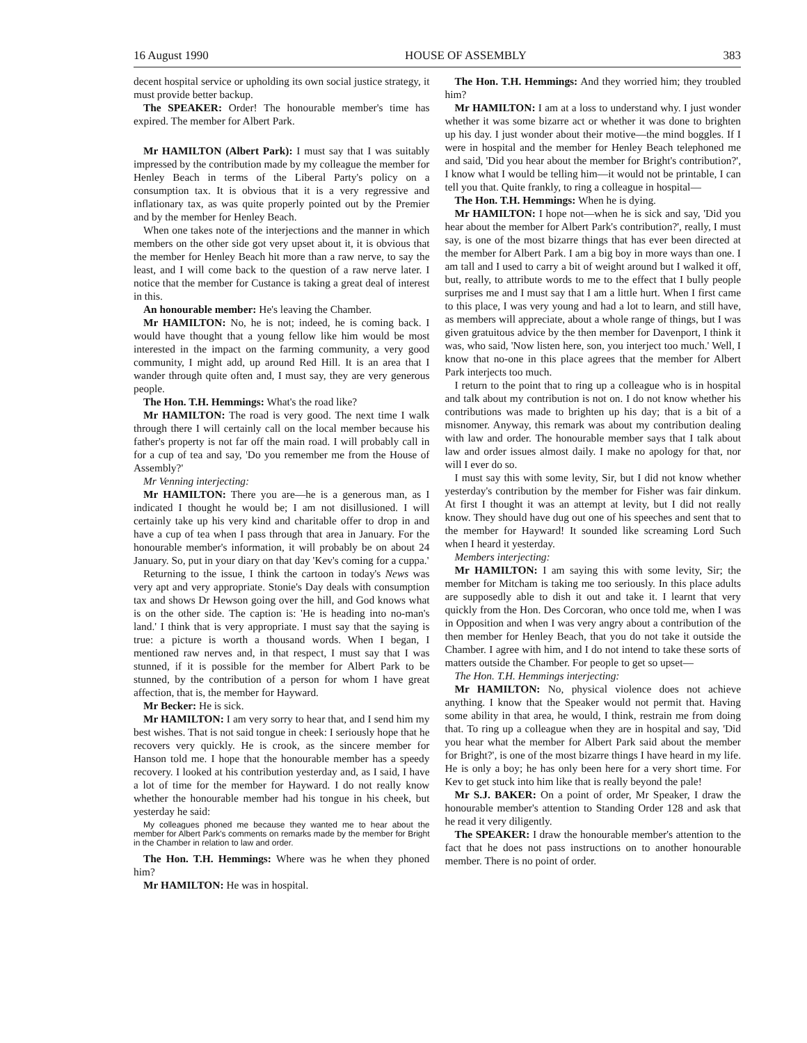16 August 1990 HOUSE OF ASSEMBLY 383
decent hospital service or upholding its own social justice strategy, it must provide better backup.
The SPEAKER: Order! The honourable member's time has expired. The member for Albert Park.
Mr HAMILTON (Albert Park): I must say that I was suitably impressed by the contribution made by my colleague the member for Henley Beach in terms of the Liberal Party's policy on a consumption tax. It is obvious that it is a very regressive and inflationary tax, as was quite properly pointed out by the Premier and by the member for Henley Beach.
When one takes note of the interjections and the manner in which members on the other side got very upset about it, it is obvious that the member for Henley Beach hit more than a raw nerve, to say the least, and I will come back to the question of a raw nerve later. I notice that the member for Custance is taking a great deal of interest in this.
An honourable member: He's leaving the Chamber.
Mr HAMILTON: No, he is not; indeed, he is coming back. I would have thought that a young fellow like him would be most interested in the impact on the farming community, a very good community, I might add, up around Red Hill. It is an area that I wander through quite often and, I must say, they are very generous people.
The Hon. T.H. Hemmings: What's the road like?
Mr HAMILTON: The road is very good. The next time I walk through there I will certainly call on the local member because his father's property is not far off the main road. I will probably call in for a cup of tea and say, 'Do you remember me from the House of Assembly?'
Mr Venning interjecting:
Mr HAMILTON: There you are—he is a generous man, as I indicated I thought he would be; I am not disillusioned. I will certainly take up his very kind and charitable offer to drop in and have a cup of tea when I pass through that area in January. For the honourable member's information, it will probably be on about 24 January. So, put in your diary on that day 'Kev's coming for a cuppa.'
Returning to the issue, I think the cartoon in today's News was very apt and very appropriate. Stonie's Day deals with consumption tax and shows Dr Hewson going over the hill, and God knows what is on the other side. The caption is: 'He is heading into no-man's land.' I think that is very appropriate. I must say that the saying is true: a picture is worth a thousand words. When I began, I mentioned raw nerves and, in that respect, I must say that I was stunned, if it is possible for the member for Albert Park to be stunned, by the contribution of a person for whom I have great affection, that is, the member for Hayward.
Mr Becker: He is sick.
Mr HAMILTON: I am very sorry to hear that, and I send him my best wishes. That is not said tongue in cheek: I seriously hope that he recovers very quickly. He is crook, as the sincere member for Hanson told me. I hope that the honourable member has a speedy recovery. I looked at his contribution yesterday and, as I said, I have a lot of time for the member for Hayward. I do not really know whether the honourable member had his tongue in his cheek, but yesterday he said:
My colleagues phoned me because they wanted me to hear about the member for Albert Park's comments on remarks made by the member for Bright in the Chamber in relation to law and order.
The Hon. T.H. Hemmings: Where was he when they phoned him?
Mr HAMILTON: He was in hospital.
The Hon. T.H. Hemmings: And they worried him; they troubled him?
Mr HAMILTON: I am at a loss to understand why. I just wonder whether it was some bizarre act or whether it was done to brighten up his day. I just wonder about their motive—the mind boggles. If I were in hospital and the member for Henley Beach telephoned me and said, 'Did you hear about the member for Bright's contribution?', I know what I would be telling him—it would not be printable, I can tell you that. Quite frankly, to ring a colleague in hospital—
The Hon. T.H. Hemmings: When he is dying.
Mr HAMILTON: I hope not—when he is sick and say, 'Did you hear about the member for Albert Park's contribution?', really, I must say, is one of the most bizarre things that has ever been directed at the member for Albert Park. I am a big boy in more ways than one. I am tall and I used to carry a bit of weight around but I walked it off, but, really, to attribute words to me to the effect that I bully people surprises me and I must say that I am a little hurt. When I first came to this place, I was very young and had a lot to learn, and still have, as members will appreciate, about a whole range of things, but I was given gratuitous advice by the then member for Davenport, I think it was, who said, 'Now listen here, son, you interject too much.' Well, I know that no-one in this place agrees that the member for Albert Park interjects too much.
I return to the point that to ring up a colleague who is in hospital and talk about my contribution is not on. I do not know whether his contributions was made to brighten up his day; that is a bit of a misnomer. Anyway, this remark was about my contribution dealing with law and order. The honourable member says that I talk about law and order issues almost daily. I make no apology for that, nor will I ever do so.
I must say this with some levity, Sir, but I did not know whether yesterday's contribution by the member for Fisher was fair dinkum. At first I thought it was an attempt at levity, but I did not really know. They should have dug out one of his speeches and sent that to the member for Hayward! It sounded like screaming Lord Such when I heard it yesterday.
Members interjecting:
Mr HAMILTON: I am saying this with some levity, Sir; the member for Mitcham is taking me too seriously. In this place adults are supposedly able to dish it out and take it. I learnt that very quickly from the Hon. Des Corcoran, who once told me, when I was in Opposition and when I was very angry about a contribution of the then member for Henley Beach, that you do not take it outside the Chamber. I agree with him, and I do not intend to take these sorts of matters outside the Chamber. For people to get so upset—
The Hon. T.H. Hemmings interjecting:
Mr HAMILTON: No, physical violence does not achieve anything. I know that the Speaker would not permit that. Having some ability in that area, he would, I think, restrain me from doing that. To ring up a colleague when they are in hospital and say, 'Did you hear what the member for Albert Park said about the member for Bright?', is one of the most bizarre things I have heard in my life. He is only a boy; he has only been here for a very short time. For Kev to get stuck into him like that is really beyond the pale!
Mr S.J. BAKER: On a point of order, Mr Speaker, I draw the honourable member's attention to Standing Order 128 and ask that he read it very diligently.
The SPEAKER: I draw the honourable member's attention to the fact that he does not pass instructions on to another honourable member. There is no point of order.